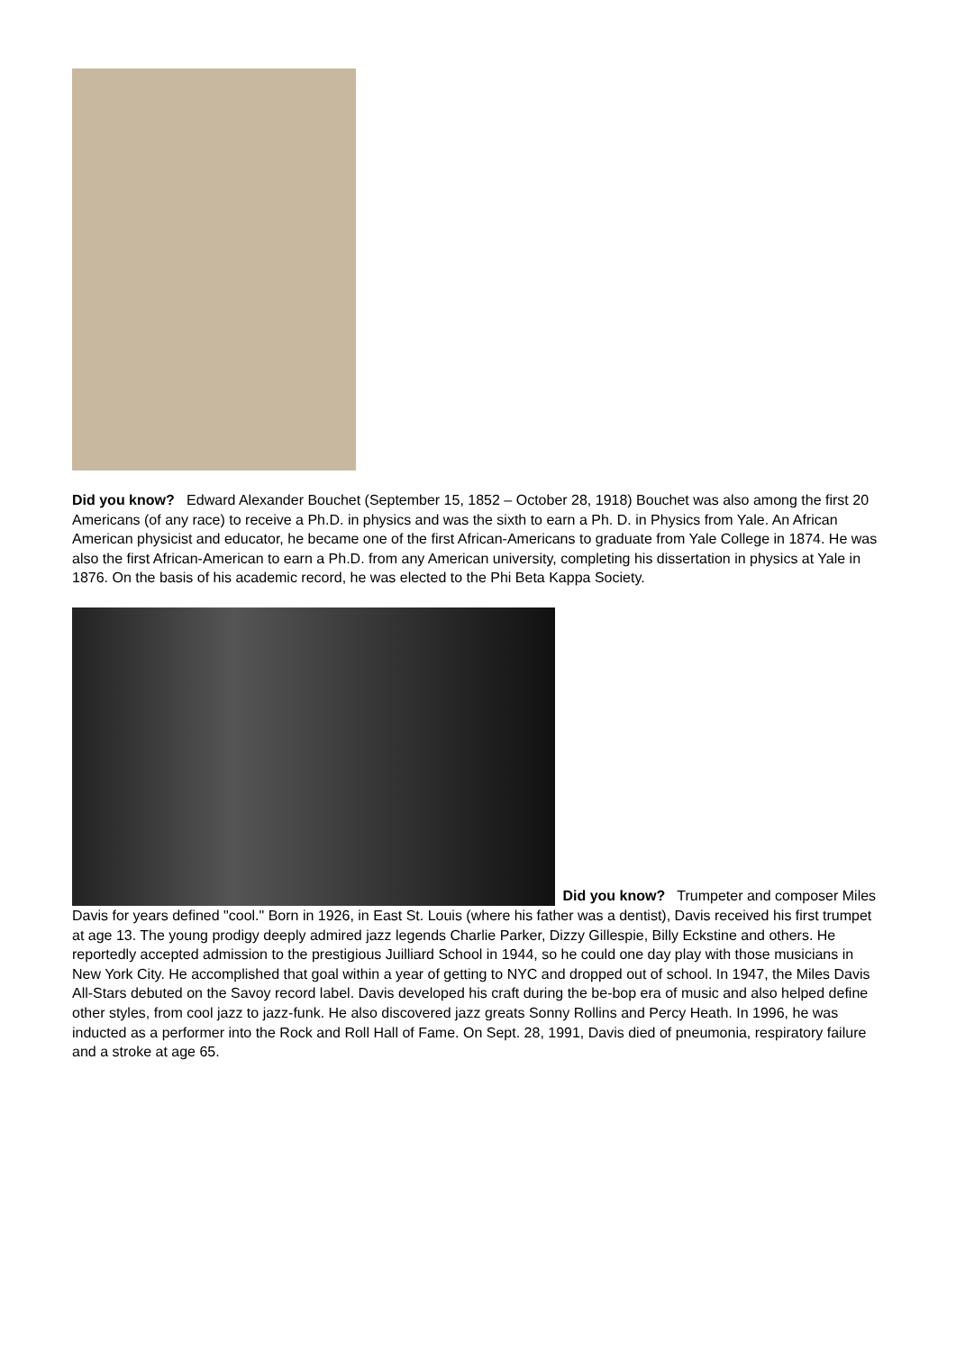Did you know? Edward Alexander Bouchet (September 15, 1852 – October 28, 1918) Bouchet was also among the first 20 Americans (of any race) to receive a Ph.D. in physics and was the sixth to earn a Ph. D. in Physics from Yale. An African American physicist and educator, he became one of the first African-Americans to graduate from Yale College in 1874. He was also the first African-American to earn a Ph.D. from any American university, completing his dissertation in physics at Yale in 1876. On the basis of his academic record, he was elected to the Phi Beta Kappa Society.
Did you know? Trumpeter and composer Miles Davis for years defined "cool." Born in 1926, in East St. Louis (where his father was a dentist), Davis received his first trumpet at age 13. The young prodigy deeply admired jazz legends Charlie Parker, Dizzy Gillespie, Billy Eckstine and others. He reportedly accepted admission to the prestigious Juilliard School in 1944, so he could one day play with those musicians in New York City. He accomplished that goal within a year of getting to NYC and dropped out of school. In 1947, the Miles Davis All-Stars debuted on the Savoy record label. Davis developed his craft during the be-bop era of music and also helped define other styles, from cool jazz to jazz-funk. He also discovered jazz greats Sonny Rollins and Percy Heath. In 1996, he was inducted as a performer into the Rock and Roll Hall of Fame. On Sept. 28, 1991, Davis died of pneumonia, respiratory failure and a stroke at age 65.